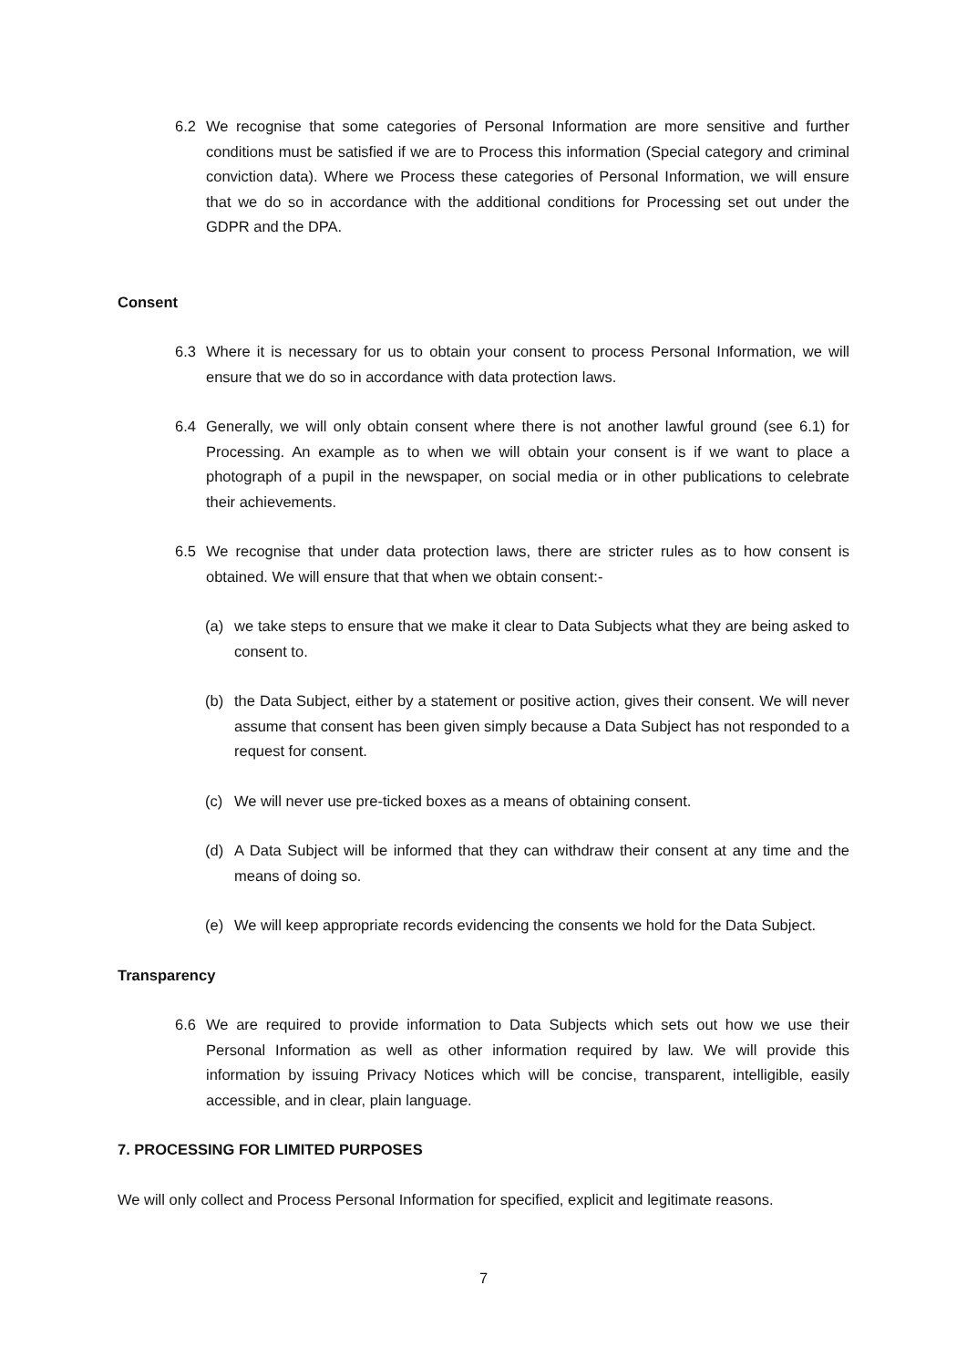6.2 We recognise that some categories of Personal Information are more sensitive and further conditions must be satisfied if we are to Process this information (Special category and criminal conviction data). Where we Process these categories of Personal Information, we will ensure that we do so in accordance with the additional conditions for Processing set out under the GDPR and the DPA.
Consent
6.3 Where it is necessary for us to obtain your consent to process Personal Information, we will ensure that we do so in accordance with data protection laws.
6.4 Generally, we will only obtain consent where there is not another lawful ground (see 6.1) for Processing. An example as to when we will obtain your consent is if we want to place a photograph of a pupil in the newspaper, on social media or in other publications to celebrate their achievements.
6.5 We recognise that under data protection laws, there are stricter rules as to how consent is obtained. We will ensure that that when we obtain consent:-
(a) we take steps to ensure that we make it clear to Data Subjects what they are being asked to consent to.
(b) the Data Subject, either by a statement or positive action, gives their consent. We will never assume that consent has been given simply because a Data Subject has not responded to a request for consent.
(c) We will never use pre-ticked boxes as a means of obtaining consent.
(d) A Data Subject will be informed that they can withdraw their consent at any time and the means of doing so.
(e) We will keep appropriate records evidencing the consents we hold for the Data Subject.
Transparency
6.6 We are required to provide information to Data Subjects which sets out how we use their Personal Information as well as other information required by law. We will provide this information by issuing Privacy Notices which will be concise, transparent, intelligible, easily accessible, and in clear, plain language.
7. PROCESSING FOR LIMITED PURPOSES
We will only collect and Process Personal Information for specified, explicit and legitimate reasons.
7